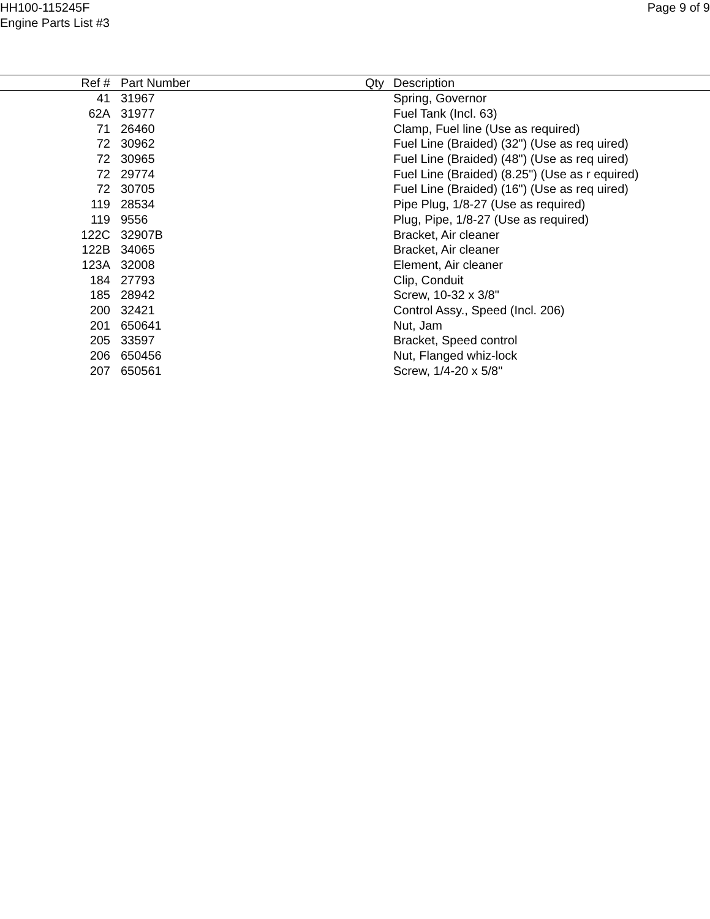HH100-115245F
Engine Parts List #3
Page 9 of 9
| Ref # | Part Number | Qty | Description |
| --- | --- | --- | --- |
| 41 | 31967 | | Spring, Governor |
| 62A | 31977 | | Fuel Tank (Incl. 63) |
| 71 | 26460 | | Clamp, Fuel line (Use as required) |
| 72 | 30962 | | Fuel Line (Braided) (32") (Use as req uired) |
| 72 | 30965 | | Fuel Line (Braided) (48") (Use as req uired) |
| 72 | 29774 | | Fuel Line (Braided) (8.25") (Use as r equired) |
| 72 | 30705 | | Fuel Line (Braided) (16") (Use as req uired) |
| 119 | 28534 | | Pipe Plug, 1/8-27 (Use as required) |
| 119 | 9556 | | Plug, Pipe, 1/8-27 (Use as required) |
| 122C | 32907B | | Bracket, Air cleaner |
| 122B | 34065 | | Bracket, Air cleaner |
| 123A | 32008 | | Element, Air cleaner |
| 184 | 27793 | | Clip, Conduit |
| 185 | 28942 | | Screw, 10-32 x 3/8" |
| 200 | 32421 | | Control Assy., Speed (Incl. 206) |
| 201 | 650641 | | Nut, Jam |
| 205 | 33597 | | Bracket, Speed control |
| 206 | 650456 | | Nut, Flanged whiz-lock |
| 207 | 650561 | | Screw, 1/4-20 x 5/8" |